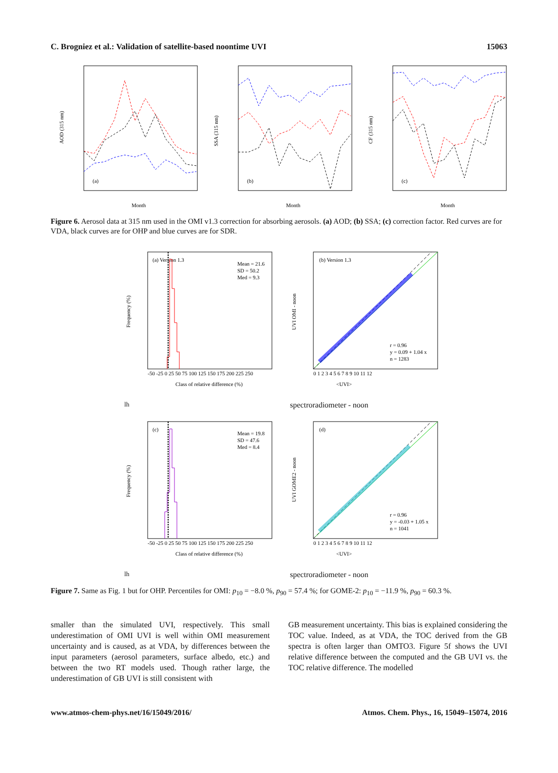C. Brogniez et al.: Validation of satellite-based noontime UVI 15063
AOD (315 nm)
(a)
Month
SSA (315 nm)
(b)
Month
CF (315 nm)
(c)
Month
Figure 6. Aerosol data at 315 nm used in the OMI v1.3 correction for absorbing aerosols. (a) AOD; (b) SSA; (c) correction factor. Red curves are for VDA, black curves are for OHP and blue curves are for SDR.
Frequency (%)
(a) Version 1.3
Mean = 21.6
SD = 50.2
Med = 9.3
-50 -25 0 25 50 75 100 125 150 175 200 225 250
Class of relative difference (%)
UVI OMI - noon
(b) Version 1.3
r = 0.96
y = 0.09 + 1.04 x
n = 1283
0 1 2 3 4 5 6 7 8 9 10 11 12
<UVI>lh spectroradiometer - noon
Frequency (%)
(c)
Mean = 19.8
SD = 47.6
Med = 8.4
-50 -25 0 25 50 75 100 125 150 175 200 225 250
Class of relative difference (%)
UVI GOME2 - noon
(d)
r = 0.96
y = -0.03 + 1.05 x
n = 1041
0 1 2 3 4 5 6 7 8 9 10 11 12
<UVI>lh spectroradiometer - noon
Figure 7. Same as Fig. 1 but for OHP. Percentiles for OMI: p<sub>10</sub> = −8.0 %, p<sub>90</sub> = 57.4 %; for GOME-2: p<sub>10</sub> = −11.9 %, p<sub>90</sub> = 60.3 %.
smaller than the simulated UVI, respectively. This small underestimation of OMI UVI is well within OMI measurement uncertainty and is caused, as at VDA, by differences between the input parameters (aerosol parameters, surface albedo, etc.) and between the two RT models used. Though rather large, the underestimation of GB UVI is still consistent with
GB measurement uncertainty. This bias is explained considering the TOC value. Indeed, as at VDA, the TOC derived from the GB spectra is often larger than OMTO3. Figure 5f shows the UVI relative difference between the computed and the GB UVI vs. the TOC relative difference. The modelled
www.atmos-chem-phys.net/16/15049/2016/ Atmos. Chem. Phys., 16, 15049–15074, 2016